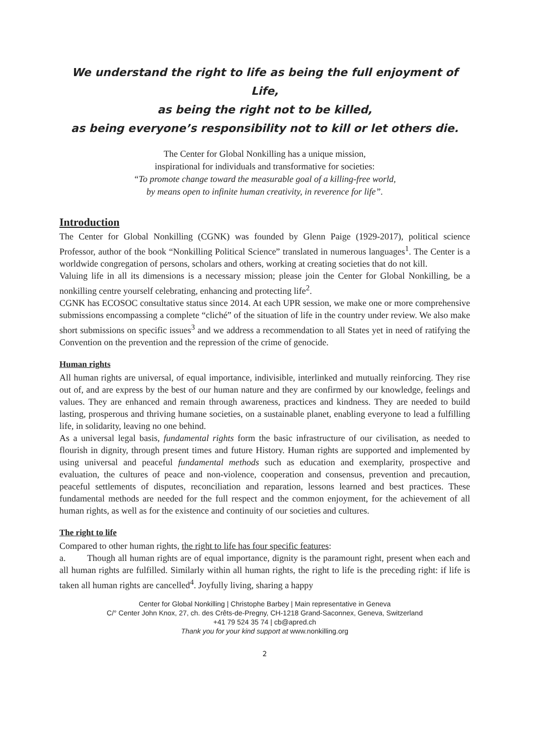We understand the right to life as being the full enjoyment of Life,
as being the right not to be killed,
as being everyone’s responsibility not to kill or let others die.
The Center for Global Nonkilling has a unique mission,
inspirational for individuals and transformative for societies:
“To promote change toward the measurable goal of a killing-free world,
by means open to infinite human creativity, in reverence for life”.
Introduction
The Center for Global Nonkilling (CGNK) was founded by Glenn Paige (1929-2017), political science Professor, author of the book “Nonkilling Political Science” translated in numerous languages<sup>1</sup>. The Center is a worldwide congregation of persons, scholars and others, working at creating societies that do not kill.
Valuing life in all its dimensions is a necessary mission; please join the Center for Global Nonkilling, be a nonkilling centre yourself celebrating, enhancing and protecting life<sup>2</sup>.
CGNK has ECOSOC consultative status since 2014. At each UPR session, we make one or more comprehensive submissions encompassing a complete “cliché” of the situation of life in the country under review. We also make short submissions on specific issues<sup>3</sup> and we address a recommendation to all States yet in need of ratifying the Convention on the prevention and the repression of the crime of genocide.
Human rights
All human rights are universal, of equal importance, indivisible, interlinked and mutually reinforcing. They rise out of, and are express by the best of our human nature and they are confirmed by our knowledge, feelings and values. They are enhanced and remain through awareness, practices and kindness. They are needed to build lasting, prosperous and thriving humane societies, on a sustainable planet, enabling everyone to lead a fulfilling life, in solidarity, leaving no one behind.
As a universal legal basis, fundamental rights form the basic infrastructure of our civilisation, as needed to flourish in dignity, through present times and future History. Human rights are supported and implemented by using universal and peaceful fundamental methods such as education and exemplarity, prospective and evaluation, the cultures of peace and non-violence, cooperation and consensus, prevention and precaution, peaceful settlements of disputes, reconciliation and reparation, lessons learned and best practices. These fundamental methods are needed for the full respect and the common enjoyment, for the achievement of all human rights, as well as for the existence and continuity of our societies and cultures.
The right to life
Compared to other human rights, the right to life has four specific features:
a. Though all human rights are of equal importance, dignity is the paramount right, present when each and all human rights are fulfilled. Similarly within all human rights, the right to life is the preceding right: if life is taken all human rights are cancelled<sup>4</sup>. Joyfully living, sharing a happy
Center for Global Nonkilling | Christophe Barbey | Main representative in Geneva
C/° Center John Knox, 27, ch. des Crêts-de-Pregny, CH-1218 Grand-Saconnex, Geneva, Switzerland
+41 79 524 35 74 | cb@apred.ch
Thank you for your kind support at www.nonkilling.org
2